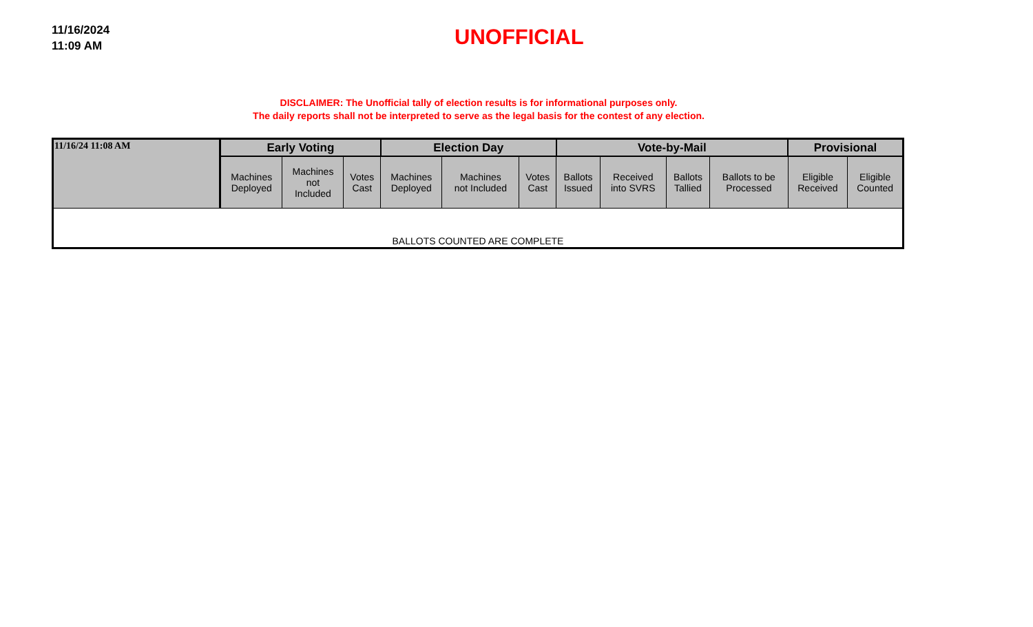11/16/2024
11:09 AM
UNOFFICIAL
DISCLAIMER: The Unofficial tally of election results is for informational purposes only.
The daily reports shall not be interpreted to serve as the legal basis for the contest of any election.
| 11/16/24 11:08 AM | Early Voting | | | Election Day | | | Vote-by-Mail | | | | Provisional | |
| --- | --- | --- | --- | --- | --- | --- | --- | --- | --- | --- | --- | --- |
| | Machines Deployed | Machines not Included | Votes Cast | Machines Deployed | Machines not Included | Votes Cast | Ballots Issued | Received into SVRS | Ballots Tallied | Ballots to be Processed | Eligible Received | Eligible Counted |
| BALLOTS COUNTED ARE COMPLETE | | | | | | | | | | | | |